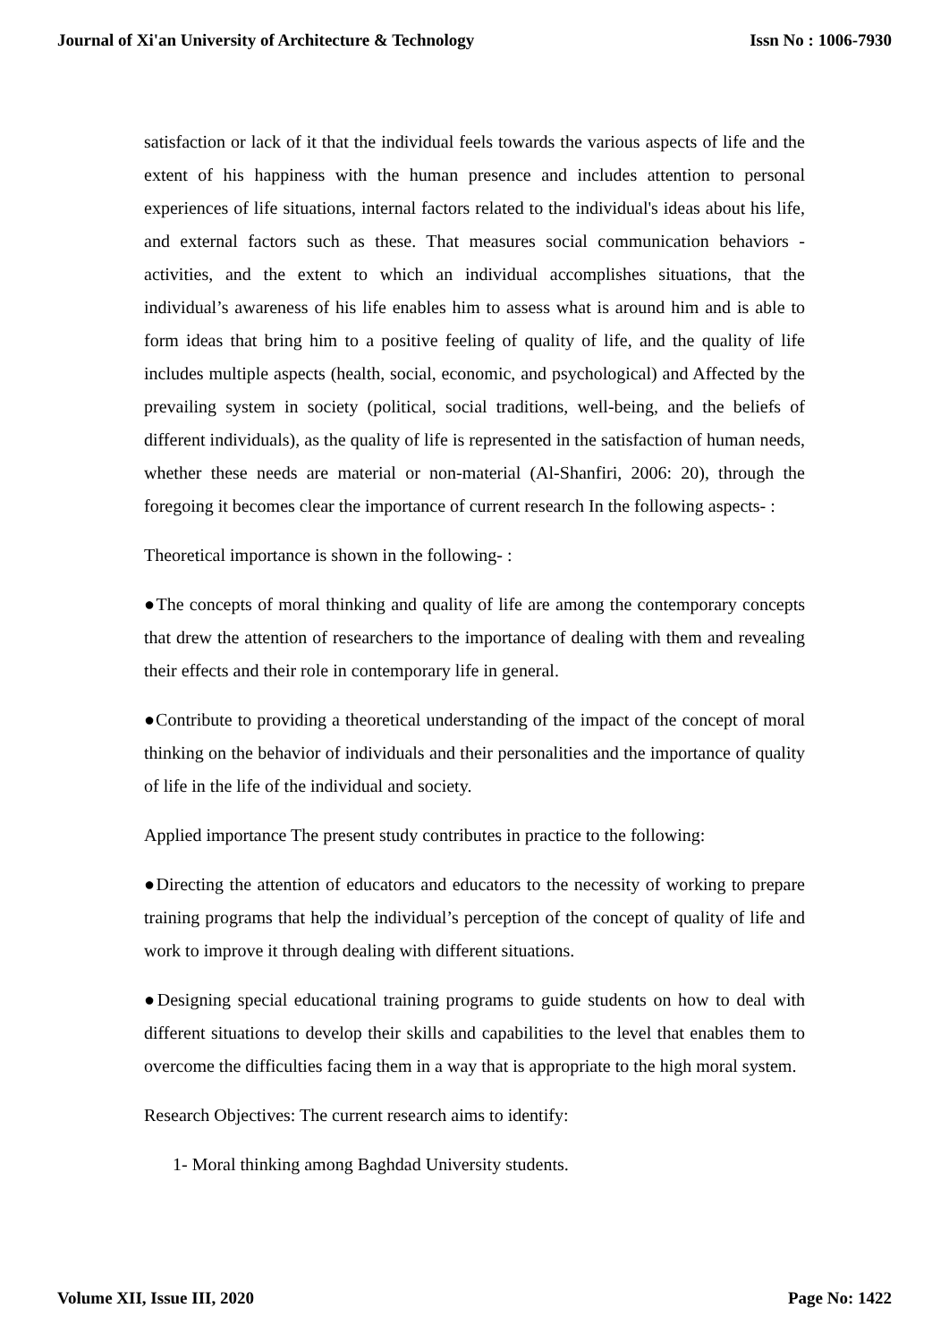Journal of Xi'an University of Architecture & Technology Issn No : 1006-7930
satisfaction or lack of it that the individual feels towards the various aspects of life and the extent of his happiness with the human presence and includes attention to personal experiences of life situations, internal factors related to the individual's ideas about his life, and external factors such as these. That measures social communication behaviors - activities, and the extent to which an individual accomplishes situations, that the individual’s awareness of his life enables him to assess what is around him and is able to form ideas that bring him to a positive feeling of quality of life, and the quality of life includes multiple aspects (health, social, economic, and psychological) and Affected by the prevailing system in society (political, social traditions, well-being, and the beliefs of different individuals), as the quality of life is represented in the satisfaction of human needs, whether these needs are material or non-material (Al-Shanfiri, 2006: 20), through the foregoing it becomes clear the importance of current research In the following aspects- :
Theoretical importance is shown in the following- :
●The concepts of moral thinking and quality of life are among the contemporary concepts that drew the attention of researchers to the importance of dealing with them and revealing their effects and their role in contemporary life in general.
●Contribute to providing a theoretical understanding of the impact of the concept of moral thinking on the behavior of individuals and their personalities and the importance of quality of life in the life of the individual and society.
Applied importance The present study contributes in practice to the following:
●Directing the attention of educators and educators to the necessity of working to prepare training programs that help the individual’s perception of the concept of quality of life and work to improve it through dealing with different situations.
●Designing special educational training programs to guide students on how to deal with different situations to develop their skills and capabilities to the level that enables them to overcome the difficulties facing them in a way that is appropriate to the high moral system.
Research Objectives: The current research aims to identify:
1- Moral thinking among Baghdad University students.
Volume XII, Issue III, 2020 Page No: 1422